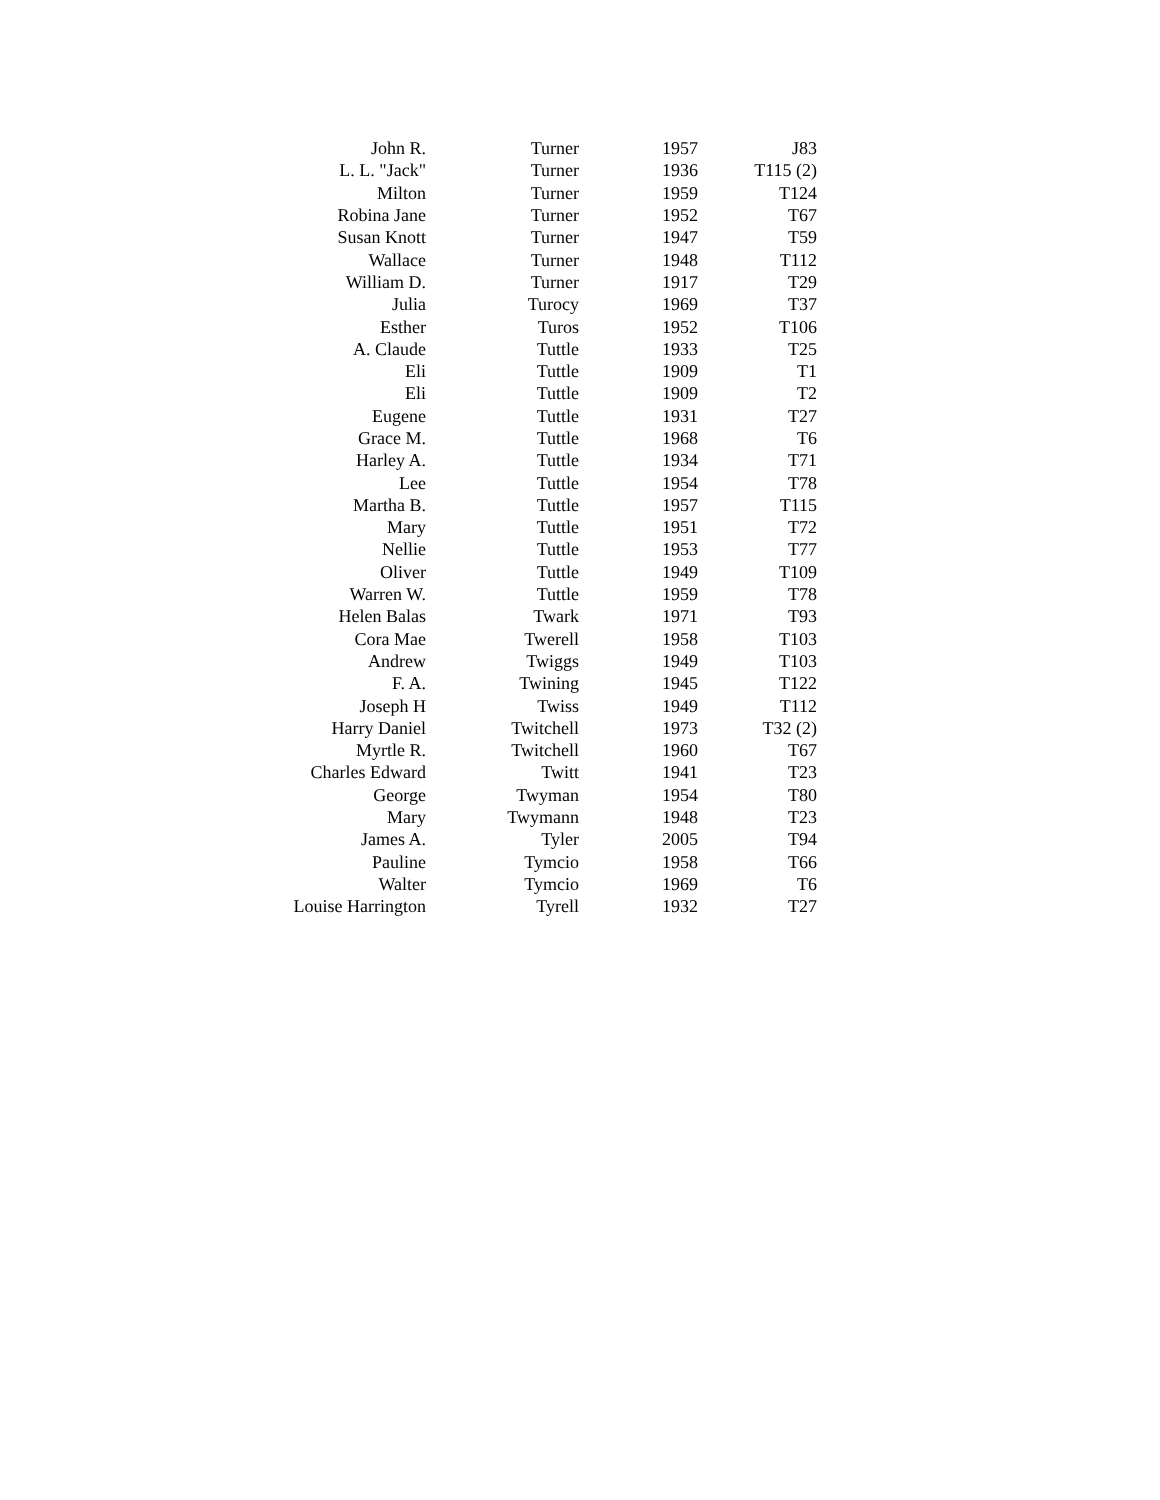| John R. | Turner | 1957 | J83 |
| L. L. "Jack" | Turner | 1936 | T115 (2) |
| Milton | Turner | 1959 | T124 |
| Robina Jane | Turner | 1952 | T67 |
| Susan Knott | Turner | 1947 | T59 |
| Wallace | Turner | 1948 | T112 |
| William D. | Turner | 1917 | T29 |
| Julia | Turocy | 1969 | T37 |
| Esther | Turos | 1952 | T106 |
| A. Claude | Tuttle | 1933 | T25 |
| Eli | Tuttle | 1909 | T1 |
| Eli | Tuttle | 1909 | T2 |
| Eugene | Tuttle | 1931 | T27 |
| Grace M. | Tuttle | 1968 | T6 |
| Harley A. | Tuttle | 1934 | T71 |
| Lee | Tuttle | 1954 | T78 |
| Martha B. | Tuttle | 1957 | T115 |
| Mary | Tuttle | 1951 | T72 |
| Nellie | Tuttle | 1953 | T77 |
| Oliver | Tuttle | 1949 | T109 |
| Warren W. | Tuttle | 1959 | T78 |
| Helen Balas | Twark | 1971 | T93 |
| Cora Mae | Twerell | 1958 | T103 |
| Andrew | Twiggs | 1949 | T103 |
| F. A. | Twining | 1945 | T122 |
| Joseph H | Twiss | 1949 | T112 |
| Harry Daniel | Twitchell | 1973 | T32 (2) |
| Myrtle R. | Twitchell | 1960 | T67 |
| Charles Edward | Twitt | 1941 | T23 |
| George | Twyman | 1954 | T80 |
| Mary | Twymann | 1948 | T23 |
| James A. | Tyler | 2005 | T94 |
| Pauline | Tymcio | 1958 | T66 |
| Walter | Tymcio | 1969 | T6 |
| Louise Harrington | Tyrell | 1932 | T27 |